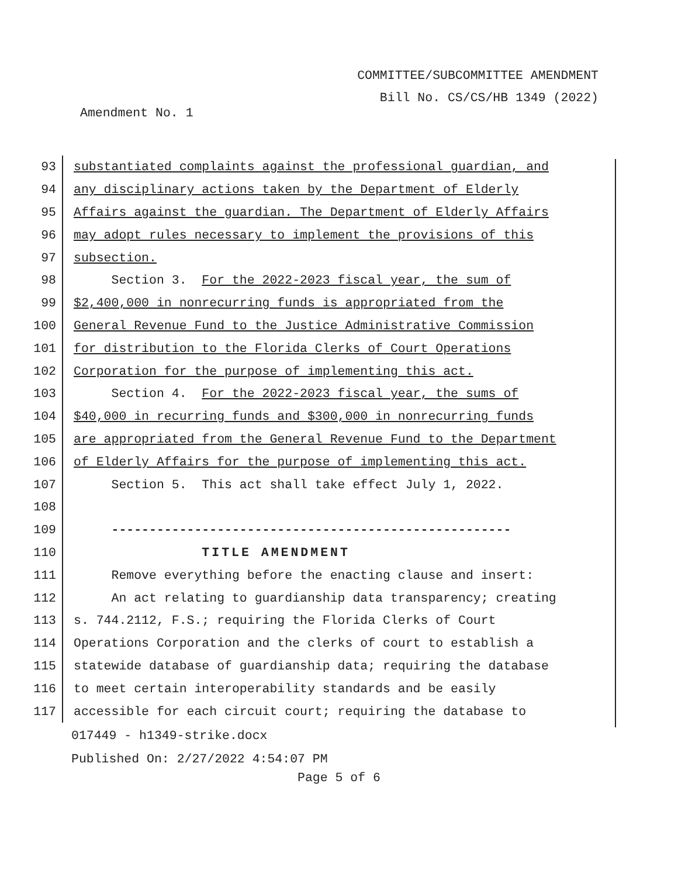COMMITTEE/SUBCOMMITTEE AMENDMENT
Bill No. CS/CS/HB 1349 (2022)
Amendment No. 1
93
substantiated complaints against the professional guardian, and
94
any disciplinary actions taken by the Department of Elderly
95
Affairs against the guardian. The Department of Elderly Affairs
96
may adopt rules necessary to implement the provisions of this
97
subsection.
98
Section 3. For the 2022-2023 fiscal year, the sum of
99
$2,400,000 in nonrecurring funds is appropriated from the
100
General Revenue Fund to the Justice Administrative Commission
101
for distribution to the Florida Clerks of Court Operations
102
Corporation for the purpose of implementing this act.
103
Section 4. For the 2022-2023 fiscal year, the sums of
104
$40,000 in recurring funds and $300,000 in nonrecurring funds
105
are appropriated from the General Revenue Fund to the Department
106
of Elderly Affairs for the purpose of implementing this act.
107
Section 5. This act shall take effect July 1, 2022.
108
109
-----------------------------------------------------
110
TITLE AMENDMENT
111
Remove everything before the enacting clause and insert:
112
An act relating to guardianship data transparency; creating
113
s. 744.2112, F.S.; requiring the Florida Clerks of Court
114
Operations Corporation and the clerks of court to establish a
115
statewide database of guardianship data; requiring the database
116
to meet certain interoperability standards and be easily
117
accessible for each circuit court; requiring the database to
017449 - h1349-strike.docx
Published On: 2/27/2022 4:54:07 PM
Page 5 of 6